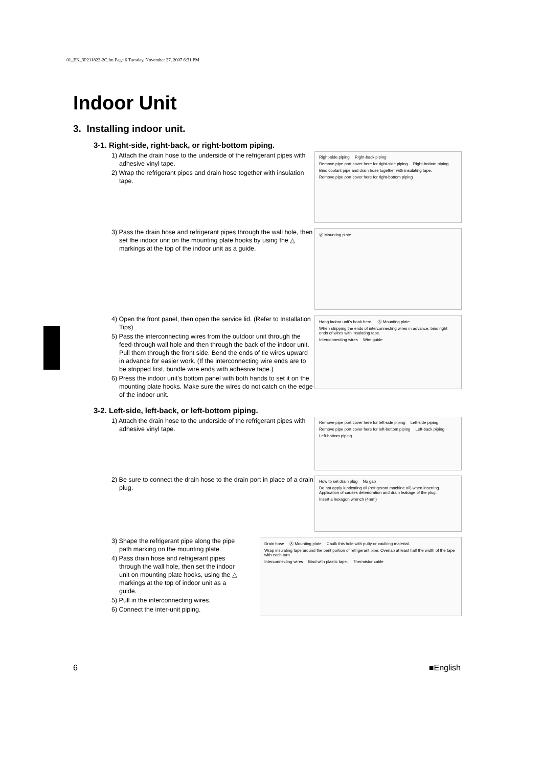01_EN_3P211822-2C.fm Page 6 Tuesday, November 27, 2007 6:31 PM
Indoor Unit
3. Installing indoor unit.
3-1. Right-side, right-back, or right-bottom piping.
1) Attach the drain hose to the underside of the refrigerant pipes with adhesive vinyl tape.
2) Wrap the refrigerant pipes and drain hose together with insulation tape.
Right-side piping Right-back piping Remove pipe port cover here for right-side piping Right-bottom piping Bind coolant pipe and drain hose together with insulating tape. Remove pipe port cover here for right-bottom piping
3) Pass the drain hose and refrigerant pipes through the wall hole, then set the indoor unit on the mounting plate hooks by using the △ markings at the top of the indoor unit as a guide.
Ⓐ Mounting plate
4) Open the front panel, then open the service lid. (Refer to Installation Tips)
5) Pass the interconnecting wires from the outdoor unit through the feed-through wall hole and then through the back of the indoor unit. Pull them through the front side. Bend the ends of tie wires upward in advance for easier work. (If the interconnecting wire ends are to be stripped first, bundle wire ends with adhesive tape.)
6) Press the indoor unit’s bottom panel with both hands to set it on the mounting plate hooks. Make sure the wires do not catch on the edge of the indoor unit.
Hang indoor unit's hook here. Ⓐ Mounting plate When stripping the ends of interconnecting wires in advance, bind right ends of wires with insulating tape. Interconnecting wires Wire guide
3-2. Left-side, left-back, or left-bottom piping.
1) Attach the drain hose to the underside of the refrigerant pipes with adhesive vinyl tape.
Remove pipe port cover here for left-side piping Left-side piping Remove pipe port cover here for left-bottom piping Left-back piping Left-bottom piping
2) Be sure to connect the drain hose to the drain port in place of a drain plug.
How to set drain plug No gap Do not apply lubricating oil (refrigerant machine oil) when inserting. Application of causes deterioration and drain leakage of the plug. Insert a hexagon wrench (4mm)
3) Shape the refrigerant pipe along the pipe path marking on the mounting plate.
4) Pass drain hose and refrigerant pipes through the wall hole, then set the indoor unit on mounting plate hooks, using the △ markings at the top of indoor unit as a guide.
5) Pull in the interconnecting wires.
6) Connect the inter-unit piping.
Drain hose Ⓐ Mounting plate Caulk this hole with putty or caulking material. Wrap insulating tape around the bent portion of refrigerant pipe. Overlap at least half the width of the tape with each turn. Interconnecting wires Bind with plastic tape. Thermistor cable
6 ■English